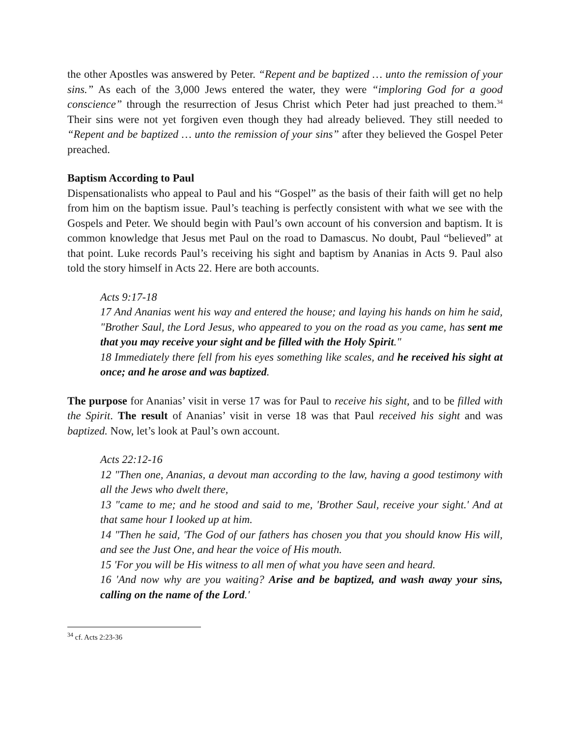the other Apostles was answered by Peter. “Repent and be baptized … unto the remission of your sins.” As each of the 3,000 Jews entered the water, they were “imploring God for a good conscience” through the resurrection of Jesus Christ which Peter had just preached to them.<sup>34</sup> Their sins were not yet forgiven even though they had already believed. They still needed to “Repent and be baptized … unto the remission of your sins” after they believed the Gospel Peter preached.
Baptism According to Paul
Dispensationalists who appeal to Paul and his “Gospel” as the basis of their faith will get no help from him on the baptism issue. Paul’s teaching is perfectly consistent with what we see with the Gospels and Peter. We should begin with Paul’s own account of his conversion and baptism. It is common knowledge that Jesus met Paul on the road to Damascus. No doubt, Paul “believed” at that point. Luke records Paul’s receiving his sight and baptism by Ananias in Acts 9. Paul also told the story himself in Acts 22. Here are both accounts.
Acts 9:17-18
17 And Ananias went his way and entered the house; and laying his hands on him he said, "Brother Saul, the Lord Jesus, who appeared to you on the road as you came, has sent me that you may receive your sight and be filled with the Holy Spirit."
18 Immediately there fell from his eyes something like scales, and he received his sight at once; and he arose and was baptized.
The purpose for Ananias’ visit in verse 17 was for Paul to receive his sight, and to be filled with the Spirit. The result of Ananias’ visit in verse 18 was that Paul received his sight and was baptized. Now, let’s look at Paul’s own account.
Acts 22:12-16
12 "Then one, Ananias, a devout man according to the law, having a good testimony with all the Jews who dwelt there,
13 "came to me; and he stood and said to me, 'Brother Saul, receive your sight.' And at that same hour I looked up at him.
14 "Then he said, 'The God of our fathers has chosen you that you should know His will, and see the Just One, and hear the voice of His mouth.
15 'For you will be His witness to all men of what you have seen and heard.
16 'And now why are you waiting? Arise and be baptized, and wash away your sins, calling on the name of the Lord.'
<sup>34</sup> cf. Acts 2:23-36